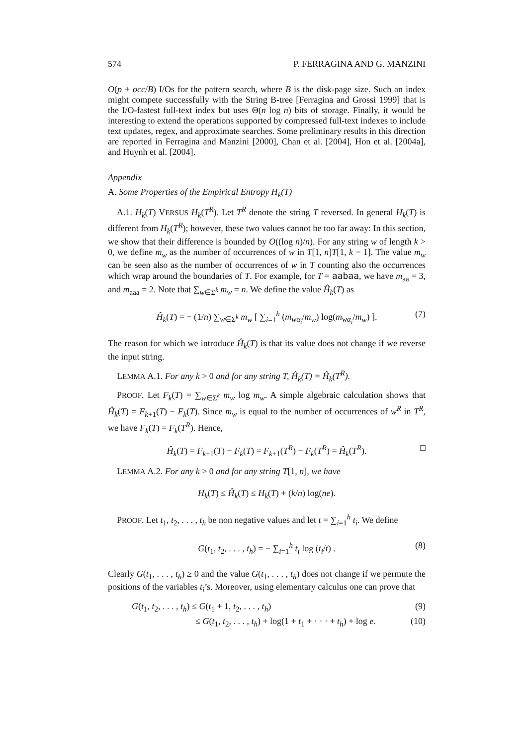574 P. FERRAGINA AND G. MANZINI
O(p + occ/B) I/Os for the pattern search, where B is the disk-page size. Such an index might compete successfully with the String B-tree [Ferragina and Grossi 1999] that is the I/O-fastest full-text index but uses Θ(n log n) bits of storage. Finally, it would be interesting to extend the operations supported by compressed full-text indexes to include text updates, regex, and approximate searches. Some preliminary results in this direction are reported in Ferragina and Manzini [2000], Chan et al. [2004], Hon et al. [2004a], and Huynh et al. [2004].
Appendix
A. Some Properties of the Empirical Entropy H<sub>k</sub>(T)
A.1. H<sub>k</sub>(T) VERSUS H<sub>k</sub>(T<sup>R</sup>). Let T<sup>R</sup> denote the string T reversed. In general H<sub>k</sub>(T) is different from H<sub>k</sub>(T<sup>R</sup>); however, these two values cannot be too far away: In this section, we show that their difference is bounded by O((log n)/n). For any string w of length k > 0, we define m<sub>w</sub> as the number of occurrences of w in T[1, n]T[1, k − 1]. The value m<sub>w</sub> can be seen also as the number of occurrences of w in T counting also the occurrences which wrap around the boundaries of T. For example, for T = aabaa, we have m<sub>aa</sub> = 3, and m<sub>aaa</sub> = 2. Note that ∑<sub>w∈Σ<sup>k</sup></sub> m<sub>w</sub> = n. We define the value Ĥ<sub>k</sub>(T) as
Ĥ<sub>k</sub>(T) = − (1/n) ∑<sub>w∈Σ<sup>k</sup></sub> m<sub>w</sub> [ ∑<sub>i=1</sub><sup>h</sup> (m<sub>wα<sub>i</sub></sub>/m<sub>w</sub>) log(m<sub>wα<sub>i</sub></sub>/m<sub>w</sub>) ]. (7)
The reason for which we introduce Ĥ<sub>k</sub>(T) is that its value does not change if we reverse the input string.
LEMMA A.1. For any k > 0 and for any string T, Ĥ<sub>k</sub>(T) = Ĥ<sub>k</sub>(T<sup>R</sup>).
PROOF. Let F<sub>k</sub>(T) = ∑<sub>w∈Σ<sup>k</sup></sub> m<sub>w</sub> log m<sub>w</sub>. A simple algebraic calculation shows that Ĥ<sub>k</sub>(T) = F<sub>k+1</sub>(T) − F<sub>k</sub>(T). Since m<sub>w</sub> is equal to the number of occurrences of w<sup>R</sup> in T<sup>R</sup>, we have F<sub>k</sub>(T) = F<sub>k</sub>(T<sup>R</sup>). Hence,
Ĥ<sub>k</sub>(T) = F<sub>k+1</sub>(T) − F<sub>k</sub>(T) = F<sub>k+1</sub>(T<sup>R</sup>) − F<sub>k</sub>(T<sup>R</sup>) = Ĥ<sub>k</sub>(T<sup>R</sup>). □
LEMMA A.2. For any k > 0 and for any string T[1, n], we have
H<sub>k</sub>(T) ≤ Ĥ<sub>k</sub>(T) ≤ H<sub>k</sub>(T) + (k/n) log(ne).
PROOF. Let t<sub>1</sub>, t<sub>2</sub>, . . . , t<sub>h</sub> be non negative values and let t = ∑<sub>i=1</sub><sup>h</sup> t<sub>i</sub>. We define
G(t<sub>1</sub>, t<sub>2</sub>, . . . , t<sub>h</sub>) = − ∑<sub>i=1</sub><sup>h</sup> t<sub>i</sub> log (t<sub>i</sub>/t) . (8)
Clearly G(t<sub>1</sub>, . . . , t<sub>h</sub>) ≥ 0 and the value G(t<sub>1</sub>, . . . , t<sub>h</sub>) does not change if we permute the positions of the variables t<sub>i</sub>’s. Moreover, using elementary calculus one can prove that
G(t<sub>1</sub>, t<sub>2</sub>, . . . , t<sub>h</sub>) ≤ G(t<sub>1</sub> + 1, t<sub>2</sub>, . . . , t<sub>h</sub>) (9)
≤ G(t<sub>1</sub>, t<sub>2</sub>, . . . , t<sub>h</sub>) + log(1 + t<sub>1</sub> + · · · + t<sub>h</sub>) + log e. (10)